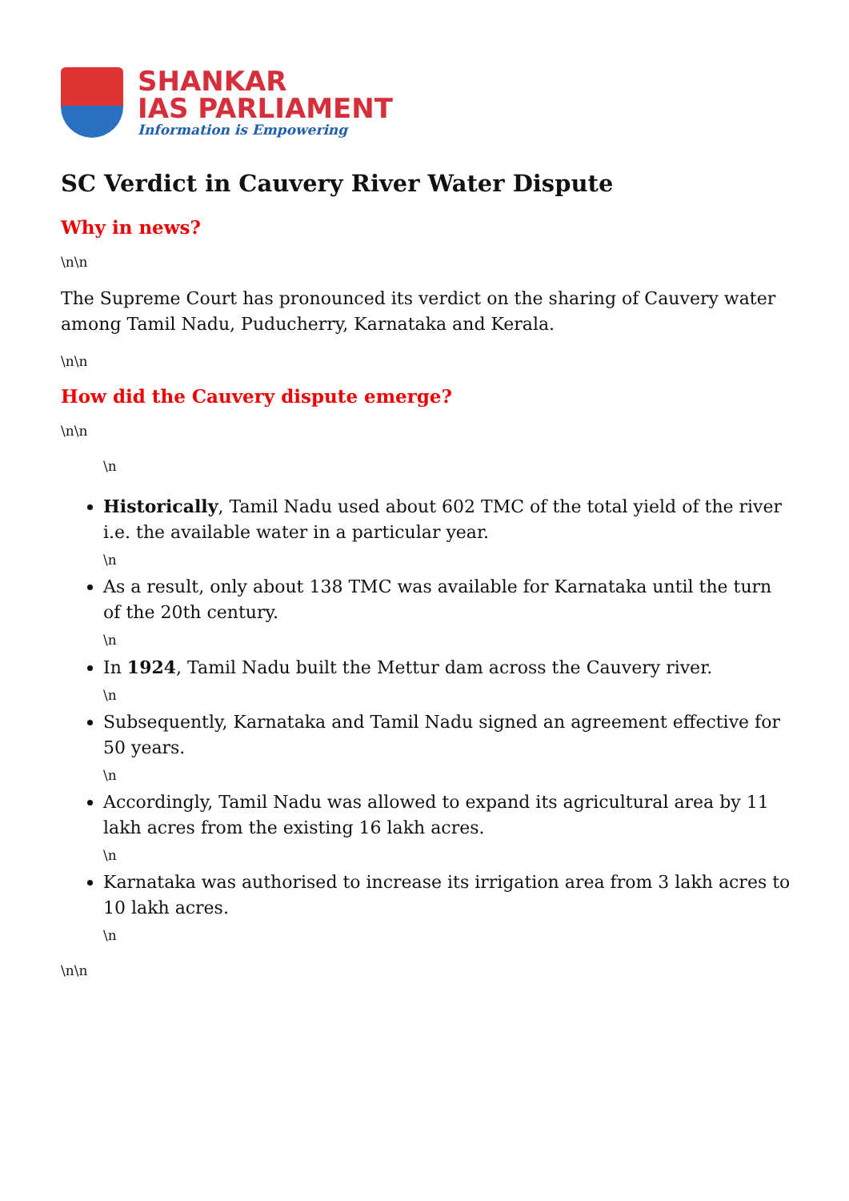SHANKAR
IAS PARLIAMENT
Information is Empowering
SC Verdict in Cauvery River Water Dispute
Why in news?
\n\n
The Supreme Court has pronounced its verdict on the sharing of Cauvery water among Tamil Nadu, Puducherry, Karnataka and Kerala.
\n\n
How did the Cauvery dispute emerge?
\n\n
\n
Historically, Tamil Nadu used about 602 TMC of the total yield of the river i.e. the available water in a particular year.
\n
As a result, only about 138 TMC was available for Karnataka until the turn of the 20th century.
\n
In 1924, Tamil Nadu built the Mettur dam across the Cauvery river.
\n
Subsequently, Karnataka and Tamil Nadu signed an agreement effective for 50 years.
\n
Accordingly, Tamil Nadu was allowed to expand its agricultural area by 11 lakh acres from the existing 16 lakh acres.
\n
Karnataka was authorised to increase its irrigation area from 3 lakh acres to 10 lakh acres.
\n
\n\n